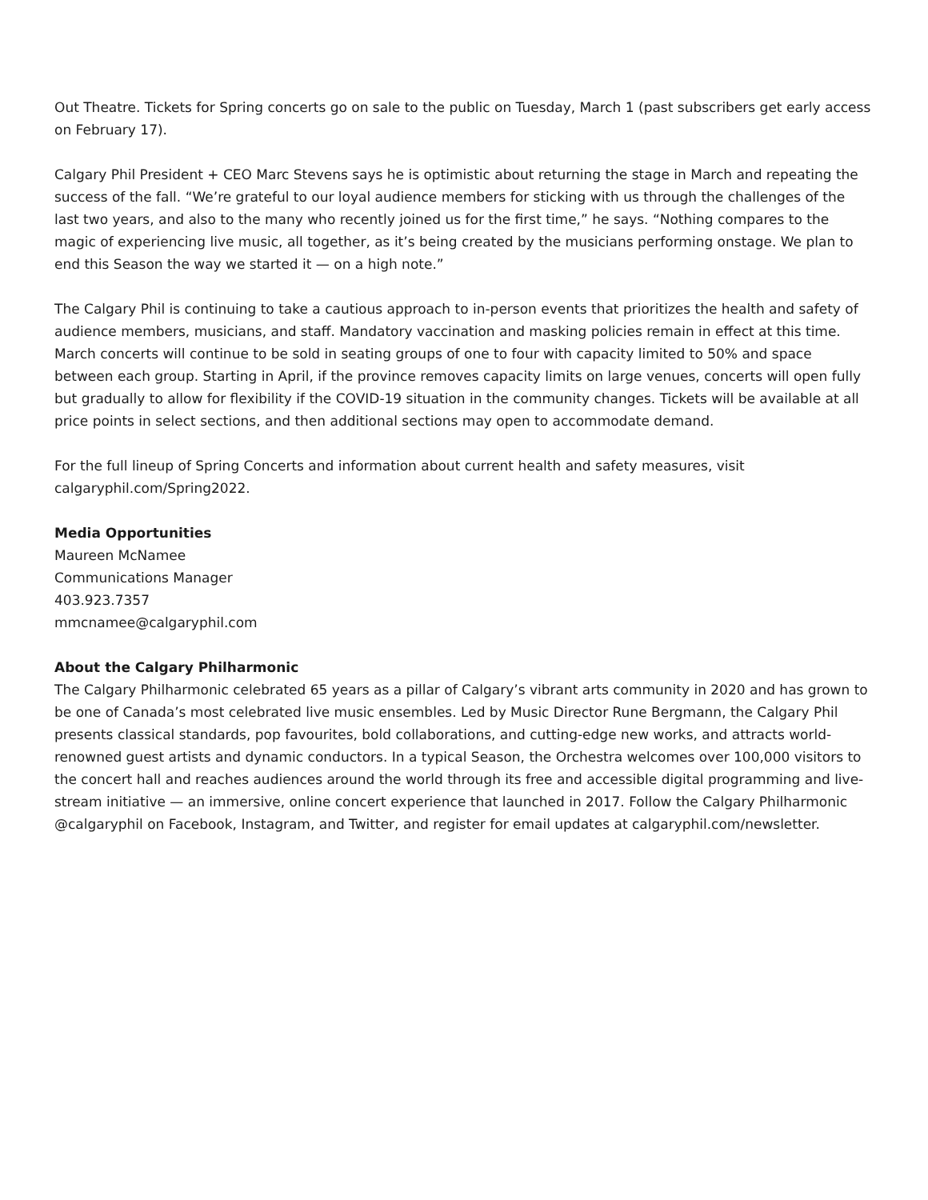Out Theatre. Tickets for Spring concerts go on sale to the public on Tuesday, March 1 (past subscribers get early access on February 17).
Calgary Phil President + CEO Marc Stevens says he is optimistic about returning the stage in March and repeating the success of the fall. “We’re grateful to our loyal audience members for sticking with us through the challenges of the last two years, and also to the many who recently joined us for the first time,” he says. “Nothing compares to the magic of experiencing live music, all together, as it’s being created by the musicians performing onstage. We plan to end this Season the way we started it — on a high note.”
The Calgary Phil is continuing to take a cautious approach to in-person events that prioritizes the health and safety of audience members, musicians, and staff. Mandatory vaccination and masking policies remain in effect at this time. March concerts will continue to be sold in seating groups of one to four with capacity limited to 50% and space between each group. Starting in April, if the province removes capacity limits on large venues, concerts will open fully but gradually to allow for flexibility if the COVID-19 situation in the community changes. Tickets will be available at all price points in select sections, and then additional sections may open to accommodate demand.
For the full lineup of Spring Concerts and information about current health and safety measures, visit calgaryphil.com/Spring2022.
Media Opportunities
Maureen McNamee
Communications Manager
403.923.7357
mmcnamee@calgaryphil.com
About the Calgary Philharmonic
The Calgary Philharmonic celebrated 65 years as a pillar of Calgary’s vibrant arts community in 2020 and has grown to be one of Canada’s most celebrated live music ensembles. Led by Music Director Rune Bergmann, the Calgary Phil presents classical standards, pop favourites, bold collaborations, and cutting-edge new works, and attracts world-renowned guest artists and dynamic conductors. In a typical Season, the Orchestra welcomes over 100,000 visitors to the concert hall and reaches audiences around the world through its free and accessible digital programming and live-stream initiative — an immersive, online concert experience that launched in 2017. Follow the Calgary Philharmonic @calgaryphil on Facebook, Instagram, and Twitter, and register for email updates at calgaryphil.com/newsletter.